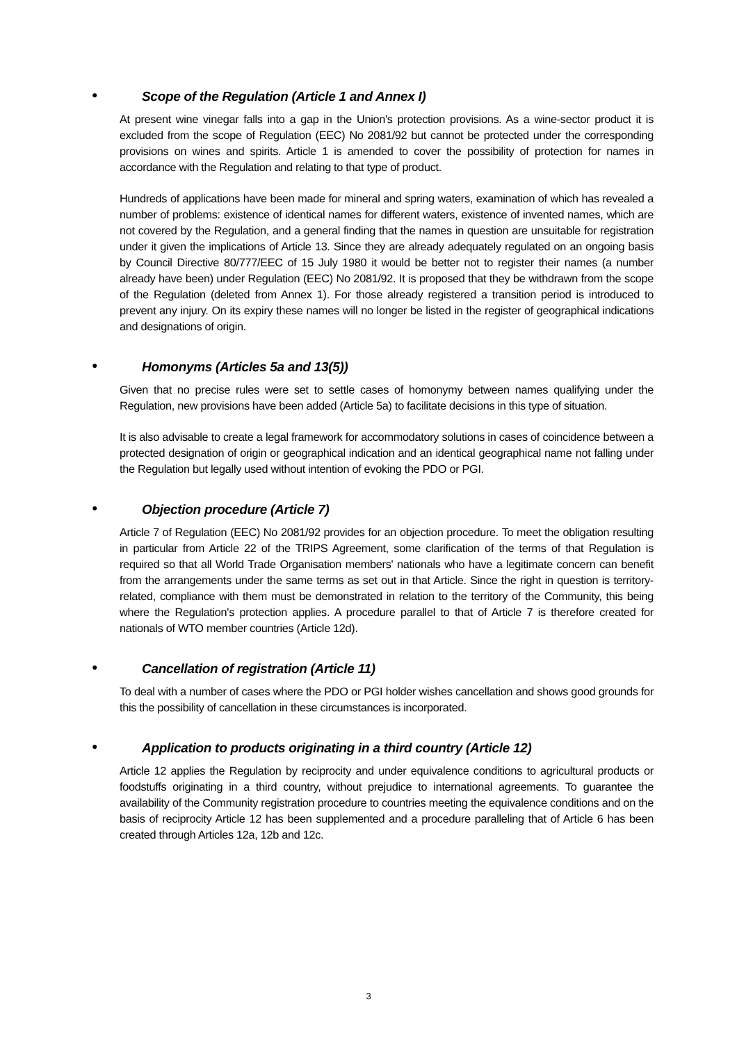● Scope of the Regulation (Article 1 and Annex I)
At present wine vinegar falls into a gap in the Union's protection provisions. As a wine-sector product it is excluded from the scope of Regulation (EEC) No 2081/92 but cannot be protected under the corresponding provisions on wines and spirits. Article 1 is amended to cover the possibility of protection for names in accordance with the Regulation and relating to that type of product.
Hundreds of applications have been made for mineral and spring waters, examination of which has revealed a number of problems: existence of identical names for different waters, existence of invented names, which are not covered by the Regulation, and a general finding that the names in question are unsuitable for registration under it given the implications of Article 13. Since they are already adequately regulated on an ongoing basis by Council Directive 80/777/EEC of 15 July 1980 it would be better not to register their names (a number already have been) under Regulation (EEC) No 2081/92. It is proposed that they be withdrawn from the scope of the Regulation (deleted from Annex 1). For those already registered a transition period is introduced to prevent any injury. On its expiry these names will no longer be listed in the register of geographical indications and designations of origin.
● Homonyms (Articles 5a and 13(5))
Given that no precise rules were set to settle cases of homonymy between names qualifying under the Regulation, new provisions have been added (Article 5a) to facilitate decisions in this type of situation.
It is also advisable to create a legal framework for accommodatory solutions in cases of coincidence between a protected designation of origin or geographical indication and an identical geographical name not falling under the Regulation but legally used without intention of evoking the PDO or PGI.
● Objection procedure (Article 7)
Article 7 of Regulation (EEC) No 2081/92 provides for an objection procedure. To meet the obligation resulting in particular from Article 22 of the TRIPS Agreement, some clarification of the terms of that Regulation is required so that all World Trade Organisation members' nationals who have a legitimate concern can benefit from the arrangements under the same terms as set out in that Article. Since the right in question is territory-related, compliance with them must be demonstrated in relation to the territory of the Community, this being where the Regulation's protection applies. A procedure parallel to that of Article 7 is therefore created for nationals of WTO member countries (Article 12d).
● Cancellation of registration (Article 11)
To deal with a number of cases where the PDO or PGI holder wishes cancellation and shows good grounds for this the possibility of cancellation in these circumstances is incorporated.
● Application to products originating in a third country (Article 12)
Article 12 applies the Regulation by reciprocity and under equivalence conditions to agricultural products or foodstuffs originating in a third country, without prejudice to international agreements. To guarantee the availability of the Community registration procedure to countries meeting the equivalence conditions and on the basis of reciprocity Article 12 has been supplemented and a procedure paralleling that of Article 6 has been created through Articles 12a, 12b and 12c.
3